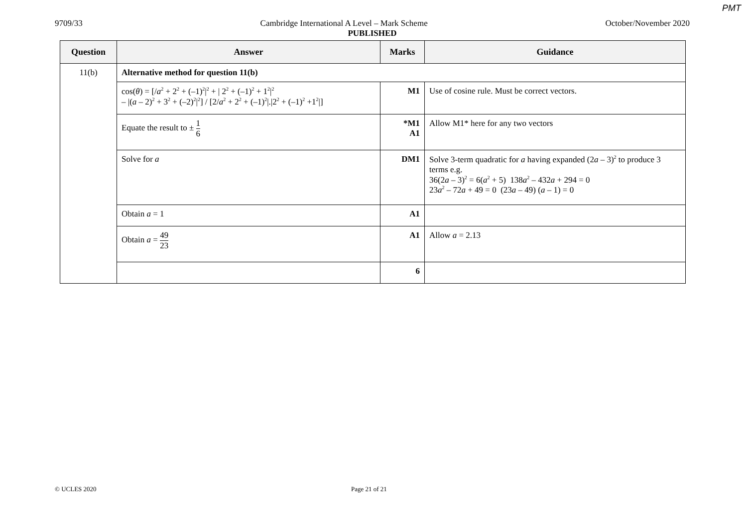PMT
9709/33 Cambridge International A Level – Mark Scheme October/November 2020
PUBLISHED
| Question | Answer | Marks | Guidance |
| --- | --- | --- | --- |
| 11(b) | Alternative method for question 11(b) | | |
| | cos( θ ) = [/ a<sup>2</sup> + 2<sup>2</sup> + (–1)<sup>2</sup>/<sup>2</sup> + / 2<sup>2</sup> + (–1)<sup>2</sup> + 1<sup>2</sup>/<sup>2</sup> – /( a – 2)<sup>2</sup> + 3<sup>2</sup> + (–2)<sup>2</sup>/<sup>2</sup>] / [2/ a<sup>2</sup> + 2<sup>2</sup> + (–1)<sup>2</sup>/./2<sup>2</sup> + (–1)<sup>2</sup> +1<sup>2</sup>/] | M1 | Use of cosine rule. Must be correct vectors. |
| | Equate the result to ± 1 6 | *M1 A1 | Allow M1* here for any two vectors |
| | Solve for a | DM1 | Solve 3-term quadratic for a having expanded (2 a – 3)<sup>2</sup> to produce 3 terms e.g. 36(2 a – 3)<sup>2</sup> = 6( a<sup>2</sup> + 5) 138 a<sup>2</sup> – 432 a + 294 = 0 23 a<sup>2</sup> – 72 a + 49 = 0 (23 a – 49) ( a – 1) = 0 |
| | Obtain a = 1 | A1 | |
| | Obtain a = 49 23 | A1 | Allow a = 2.13 |
| | | 6 | |
© UCLES 2020 Page 21 of 21